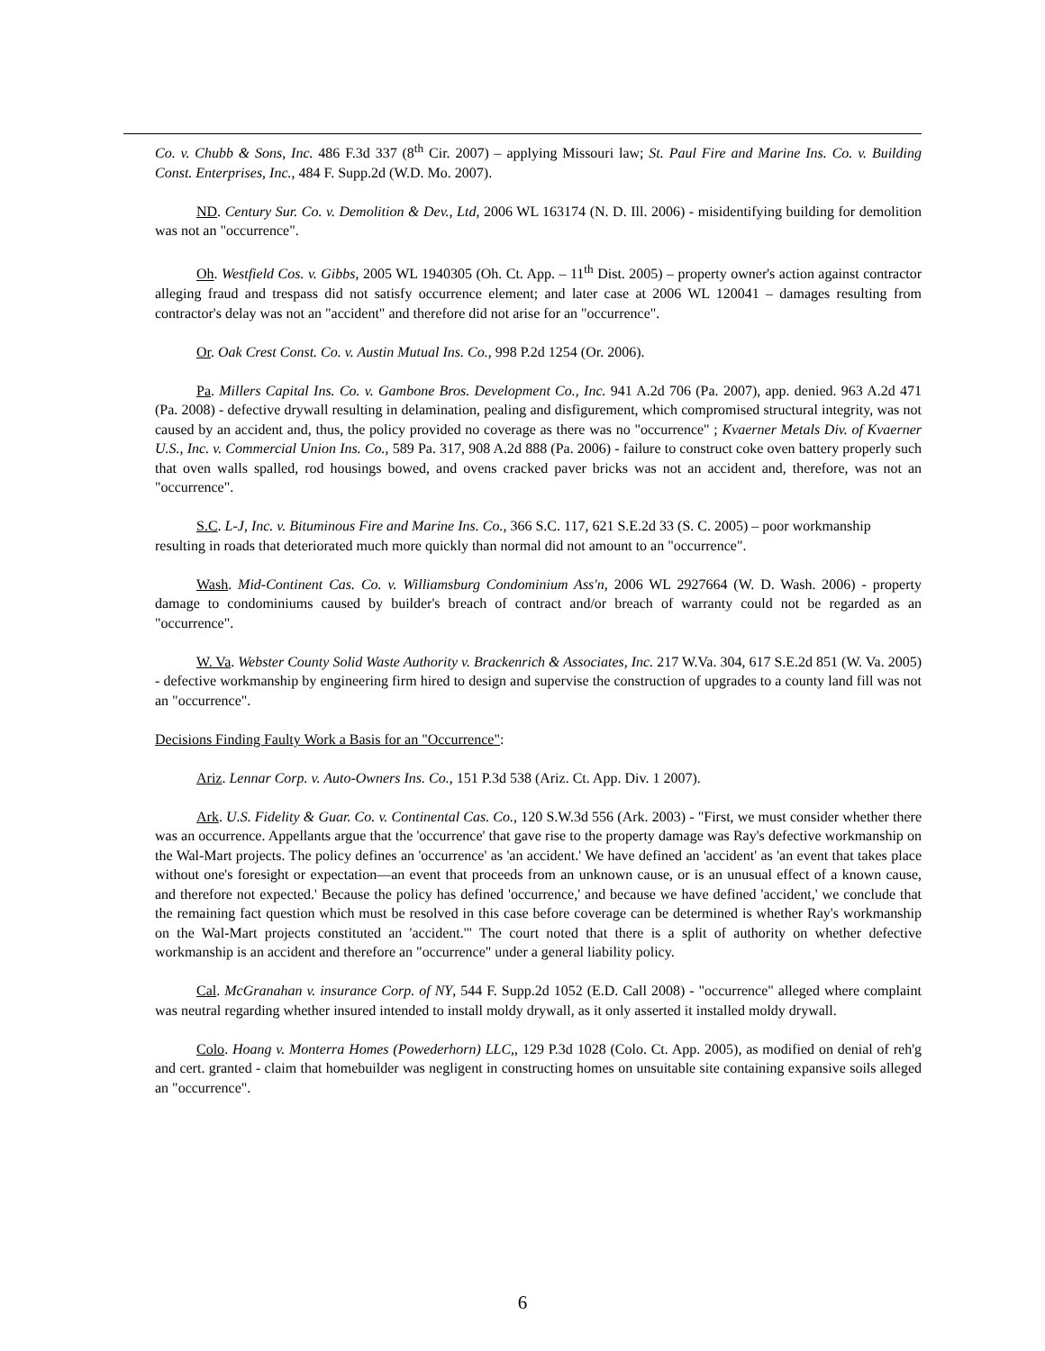Co. v. Chubb & Sons, Inc. 486 F.3d 337 (8<sup>th</sup> Cir. 2007) – applying Missouri law; St. Paul Fire and Marine Ins. Co. v. Building Const. Enterprises, Inc., 484 F. Supp.2d (W.D. Mo. 2007).
ND. Century Sur. Co. v. Demolition & Dev., Ltd, 2006 WL 163174 (N. D. Ill. 2006) - misidentifying building for demolition was not an "occurrence".
Oh. Westfield Cos. v. Gibbs, 2005 WL 1940305 (Oh. Ct. App. – 11<sup>th</sup> Dist. 2005) – property owner's action against contractor alleging fraud and trespass did not satisfy occurrence element; and later case at 2006 WL 120041 – damages resulting from contractor's delay was not an "accident" and therefore did not arise for an "occurrence".
Or. Oak Crest Const. Co. v. Austin Mutual Ins. Co., 998 P.2d 1254 (Or. 2006).
Pa. Millers Capital Ins. Co. v. Gambone Bros. Development Co., Inc. 941 A.2d 706 (Pa. 2007), app. denied. 963 A.2d 471 (Pa. 2008) - defective drywall resulting in delamination, pealing and disfigurement, which compromised structural integrity, was not caused by an accident and, thus, the policy provided no coverage as there was no "occurrence" ; Kvaerner Metals Div. of Kvaerner U.S., Inc. v. Commercial Union Ins. Co., 589 Pa. 317, 908 A.2d 888 (Pa. 2006) - failure to construct coke oven battery properly such that oven walls spalled, rod housings bowed, and ovens cracked paver bricks was not an accident and, therefore, was not an "occurrence".
S.C. L-J, Inc. v. Bituminous Fire and Marine Ins. Co., 366 S.C. 117, 621 S.E.2d 33 (S. C. 2005) – poor workmanship resulting in roads that deteriorated much more quickly than normal did not amount to an "occurrence".
Wash. Mid-Continent Cas. Co. v. Williamsburg Condominium Ass'n, 2006 WL 2927664 (W. D. Wash. 2006) - property damage to condominiums caused by builder's breach of contract and/or breach of warranty could not be regarded as an "occurrence".
W. Va. Webster County Solid Waste Authority v. Brackenrich & Associates, Inc. 217 W.Va. 304, 617 S.E.2d 851 (W. Va. 2005) - defective workmanship by engineering firm hired to design and supervise the construction of upgrades to a county land fill was not an "occurrence".
Decisions Finding Faulty Work a Basis for an "Occurrence":
Ariz. Lennar Corp. v. Auto-Owners Ins. Co., 151 P.3d 538 (Ariz. Ct. App. Div. 1 2007).
Ark. U.S. Fidelity & Guar. Co. v. Continental Cas. Co., 120 S.W.3d 556 (Ark. 2003) - "First, we must consider whether there was an occurrence. Appellants argue that the 'occurrence' that gave rise to the property damage was Ray's defective workmanship on the Wal-Mart projects. The policy defines an 'occurrence' as 'an accident.' We have defined an 'accident' as 'an event that takes place without one's foresight or expectation—an event that proceeds from an unknown cause, or is an unusual effect of a known cause, and therefore not expected.' Because the policy has defined 'occurrence,' and because we have defined 'accident,' we conclude that the remaining fact question which must be resolved in this case before coverage can be determined is whether Ray's workmanship on the Wal-Mart projects constituted an 'accident.'" The court noted that there is a split of authority on whether defective workmanship is an accident and therefore an "occurrence" under a general liability policy.
Cal. McGranahan v. insurance Corp. of NY, 544 F. Supp.2d 1052 (E.D. Call 2008) - "occurrence" alleged where complaint was neutral regarding whether insured intended to install moldy drywall, as it only asserted it installed moldy drywall.
Colo. Hoang v. Monterra Homes (Powederhorn) LLC,, 129 P.3d 1028 (Colo. Ct. App. 2005), as modified on denial of reh'g and cert. granted - claim that homebuilder was negligent in constructing homes on unsuitable site containing expansive soils alleged an "occurrence".
6